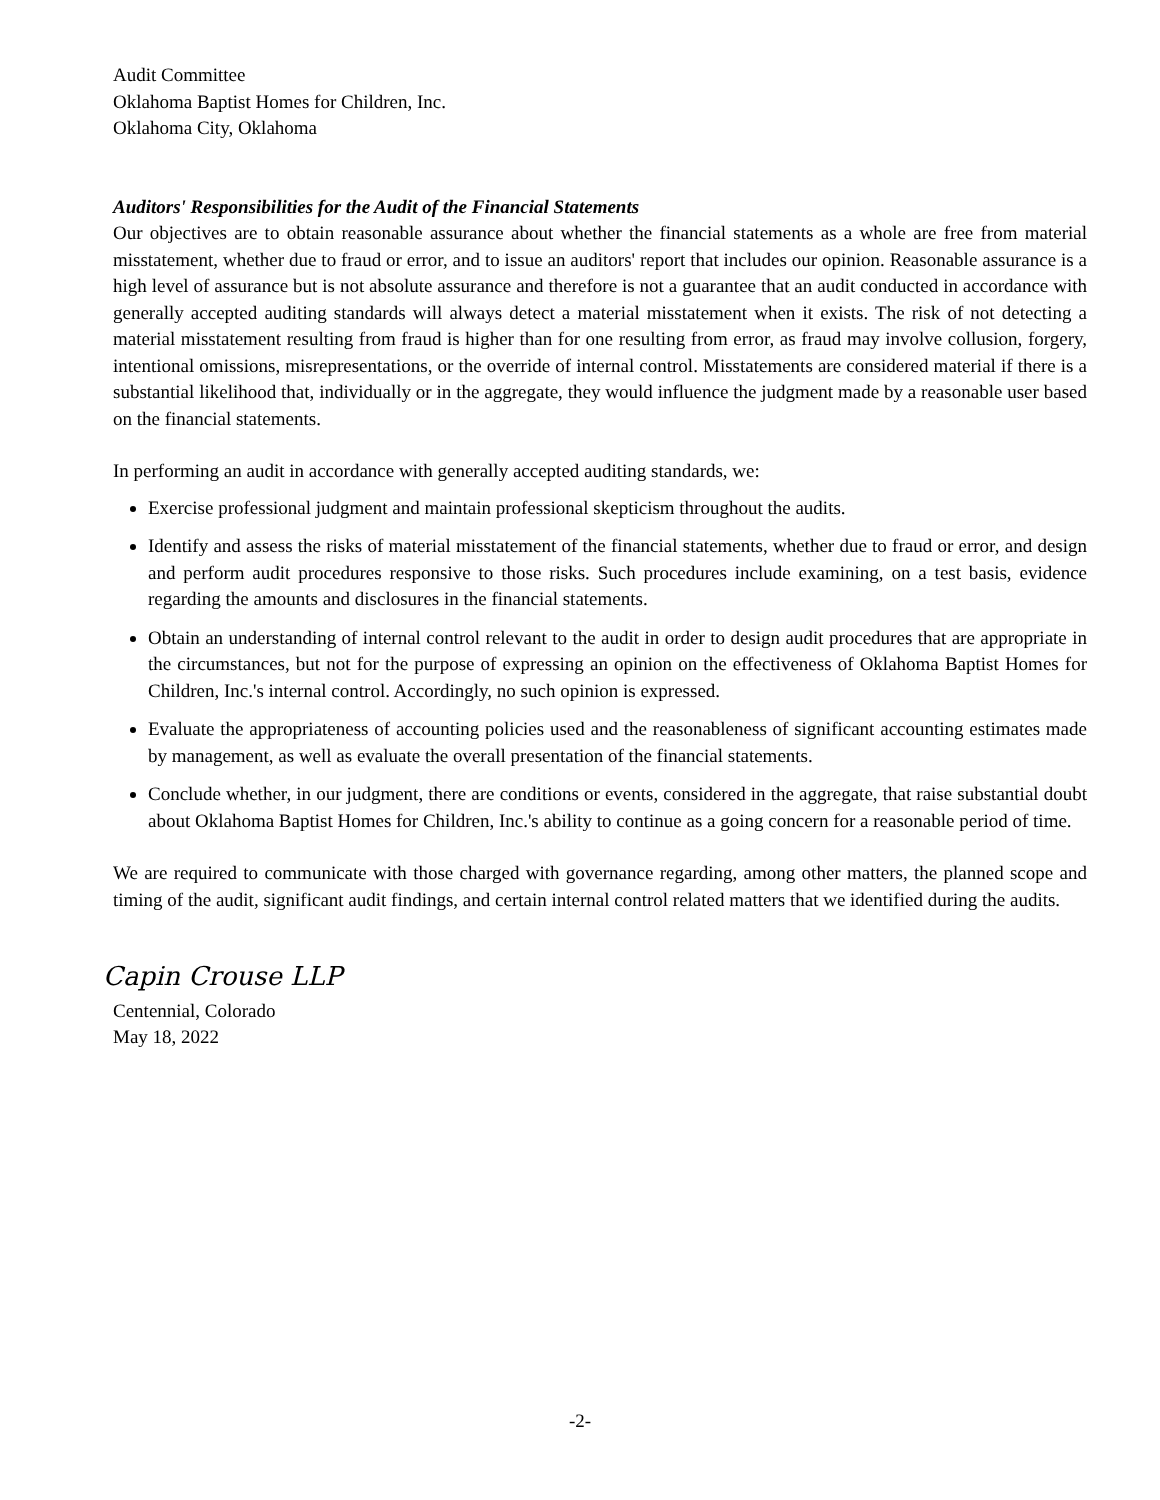Audit Committee
Oklahoma Baptist Homes for Children, Inc.
Oklahoma City, Oklahoma
Auditors' Responsibilities for the Audit of the Financial Statements
Our objectives are to obtain reasonable assurance about whether the financial statements as a whole are free from material misstatement, whether due to fraud or error, and to issue an auditors' report that includes our opinion. Reasonable assurance is a high level of assurance but is not absolute assurance and therefore is not a guarantee that an audit conducted in accordance with generally accepted auditing standards will always detect a material misstatement when it exists. The risk of not detecting a material misstatement resulting from fraud is higher than for one resulting from error, as fraud may involve collusion, forgery, intentional omissions, misrepresentations, or the override of internal control. Misstatements are considered material if there is a substantial likelihood that, individually or in the aggregate, they would influence the judgment made by a reasonable user based on the financial statements.
In performing an audit in accordance with generally accepted auditing standards, we:
Exercise professional judgment and maintain professional skepticism throughout the audits.
Identify and assess the risks of material misstatement of the financial statements, whether due to fraud or error, and design and perform audit procedures responsive to those risks. Such procedures include examining, on a test basis, evidence regarding the amounts and disclosures in the financial statements.
Obtain an understanding of internal control relevant to the audit in order to design audit procedures that are appropriate in the circumstances, but not for the purpose of expressing an opinion on the effectiveness of Oklahoma Baptist Homes for Children, Inc.'s internal control. Accordingly, no such opinion is expressed.
Evaluate the appropriateness of accounting policies used and the reasonableness of significant accounting estimates made by management, as well as evaluate the overall presentation of the financial statements.
Conclude whether, in our judgment, there are conditions or events, considered in the aggregate, that raise substantial doubt about Oklahoma Baptist Homes for Children, Inc.'s ability to continue as a going concern for a reasonable period of time.
We are required to communicate with those charged with governance regarding, among other matters, the planned scope and timing of the audit, significant audit findings, and certain internal control related matters that we identified during the audits.
Capin Crouse LLP
Centennial, Colorado
May 18, 2022
-2-